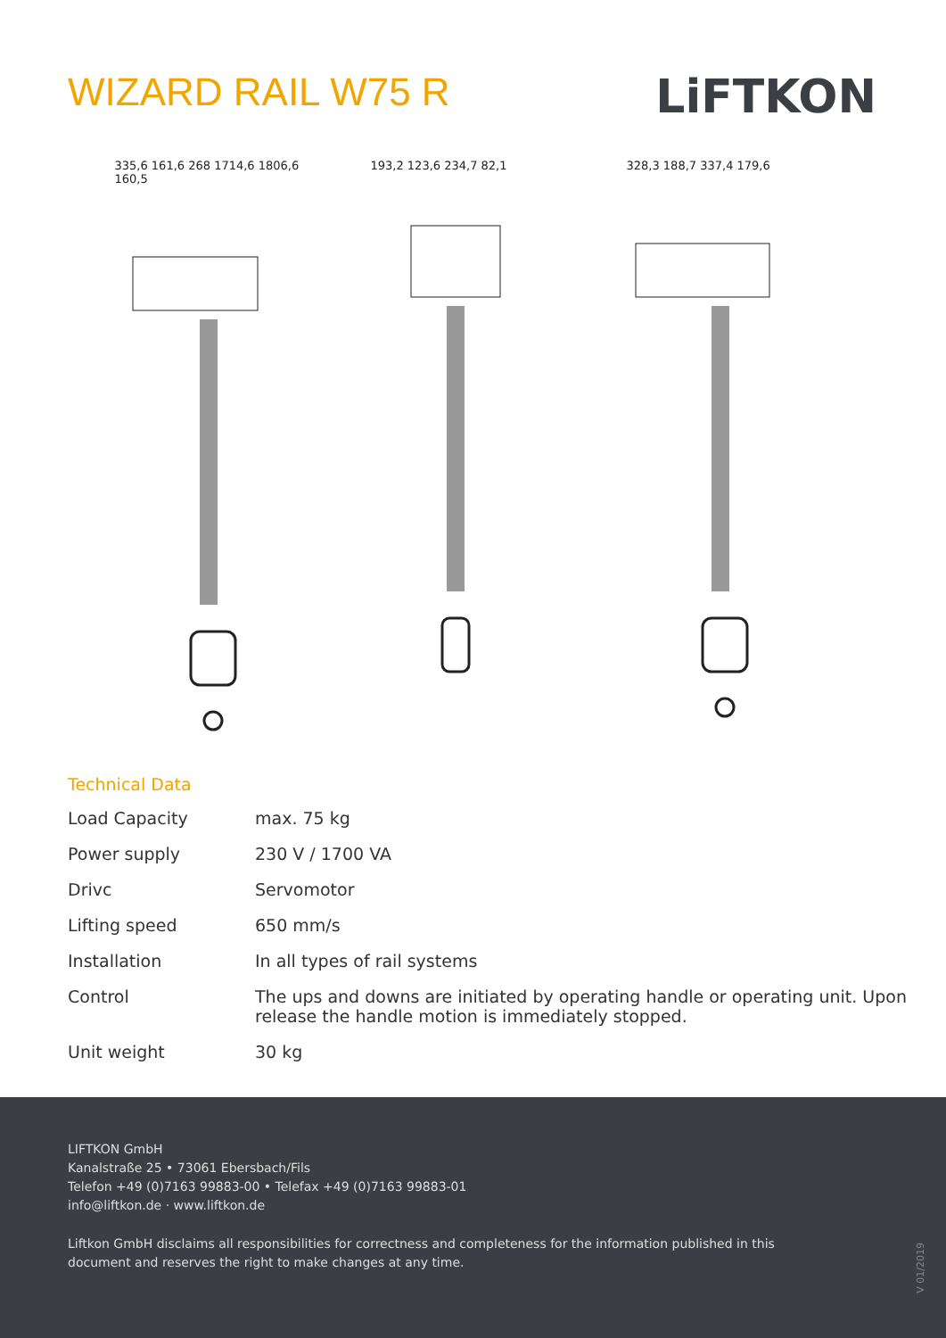WIZARD RAIL W75 R
LiFTKON
335,6 161,6 268 1714,6 1806,6 160,5
193,2 123,6 234,7 82,1 328,3 188,7 337,4 179,6
Technical Data
| Load Capacity | max. 75 kg |
| Power supply | 230 V / 1700 VA |
| Drivc | Servomotor |
| Lifting speed | 650 mm/s |
| Installation | In all types of rail systems |
| Control | The ups and downs are initiated by operating handle or operating unit. Upon release the handle motion is immediately stopped. |
| Unit weight | 30 kg |
LIFTKON GmbH
Kanalstraße 25 • 73061 Ebersbach/Fils
Telefon +49 (0)7163 99883-00 • Telefax +49 (0)7163 99883-01
info@liftkon.de · www.liftkon.de
Liftkon GmbH disclaims all responsibilities for correctness and completeness for the information published in this
document and reserves the right to make changes at any time.
V 01/2019